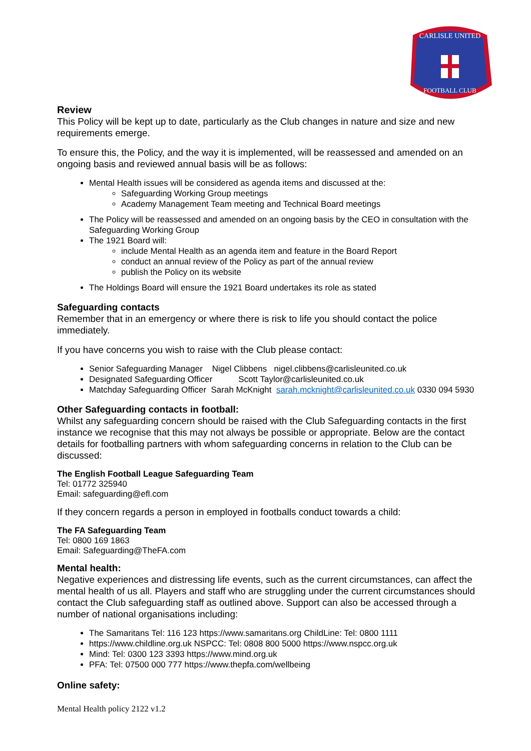CARLISLE UNITED
FOOTBALL CLUB
Review
This Policy will be kept up to date, particularly as the Club changes in nature and size and new requirements emerge.
To ensure this, the Policy, and the way it is implemented, will be reassessed and amended on an ongoing basis and reviewed annual basis will be as follows:
Mental Health issues will be considered as agenda items and discussed at the:
Safeguarding Working Group meetings
Academy Management Team meeting and Technical Board meetings
The Policy will be reassessed and amended on an ongoing basis by the CEO in consultation with the Safeguarding Working Group
The 1921 Board will:
include Mental Health as an agenda item and feature in the Board Report
conduct an annual review of the Policy as part of the annual review
publish the Policy on its website
The Holdings Board will ensure the 1921 Board undertakes its role as stated
Safeguarding contacts
Remember that in an emergency or where there is risk to life you should contact the police immediately.
If you have concerns you wish to raise with the Club please contact:
Senior Safeguarding Manager Nigel Clibbens nigel.clibbens@carlisleunited.co.uk
Designated Safeguarding Officer Scott Taylor@carlisleunited.co.uk
Matchday Safeguarding Officer Sarah McKnight sarah.mcknight@carlisleunited.co.uk 0330 094 5930
Other Safeguarding contacts in football:
Whilst any safeguarding concern should be raised with the Club Safeguarding contacts in the first instance we recognise that this may not always be possible or appropriate. Below are the contact details for footballing partners with whom safeguarding concerns in relation to the Club can be discussed:
The English Football League Safeguarding Team
Tel: 01772 325940
Email: safeguarding@efl.com
If they concern regards a person in employed in footballs conduct towards a child:
The FA Safeguarding Team
Tel: 0800 169 1863
Email: Safeguarding@TheFA.com
Mental health:
Negative experiences and distressing life events, such as the current circumstances, can affect the mental health of us all. Players and staff who are struggling under the current circumstances should contact the Club safeguarding staff as outlined above. Support can also be accessed through a number of national organisations including:
The Samaritans Tel: 116 123 https://www.samaritans.org ChildLine: Tel: 0800 1111
https://www.childline.org.uk NSPCC: Tel: 0808 800 5000 https://www.nspcc.org.uk
Mind: Tel: 0300 123 3393 https://www.mind.org.uk
PFA: Tel: 07500 000 777 https://www.thepfa.com/wellbeing
Online safety:
Mental Health policy 2122 v1.2